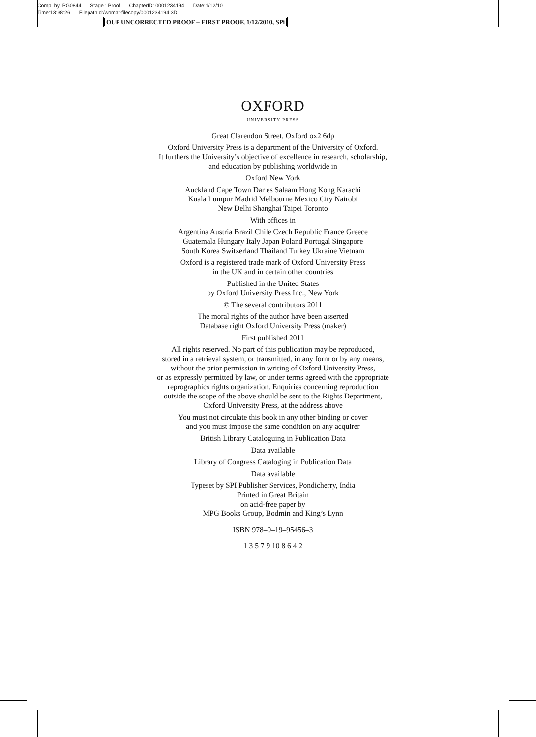Comp. by: PG0844 Stage : Proof ChapterID: 0001234194 Date:1/12/10
Time:13:38:26 Filepath:d:/womat-filecopy/0001234194.3D
OUP UNCORRECTED PROOF – FIRST PROOF, 1/12/2010, SPi
OXFORD
UNIVERSITY PRESS
Great Clarendon Street, Oxford ox2 6dp
Oxford University Press is a department of the University of Oxford.
It furthers the University’s objective of excellence in research, scholarship,
and education by publishing worldwide in
Oxford New York
Auckland Cape Town Dar es Salaam Hong Kong Karachi
Kuala Lumpur Madrid Melbourne Mexico City Nairobi
New Delhi Shanghai Taipei Toronto
With offices in
Argentina Austria Brazil Chile Czech Republic France Greece
Guatemala Hungary Italy Japan Poland Portugal Singapore
South Korea Switzerland Thailand Turkey Ukraine Vietnam
Oxford is a registered trade mark of Oxford University Press
in the UK and in certain other countries
Published in the United States
by Oxford University Press Inc., New York
© The several contributors 2011
The moral rights of the author have been asserted
Database right Oxford University Press (maker)
First published 2011
All rights reserved. No part of this publication may be reproduced,
stored in a retrieval system, or transmitted, in any form or by any means,
without the prior permission in writing of Oxford University Press,
or as expressly permitted by law, or under terms agreed with the appropriate
reprographics rights organization. Enquiries concerning reproduction
outside the scope of the above should be sent to the Rights Department,
Oxford University Press, at the address above
You must not circulate this book in any other binding or cover
and you must impose the same condition on any acquirer
British Library Cataloguing in Publication Data
Data available
Library of Congress Cataloging in Publication Data
Data available
Typeset by SPI Publisher Services, Pondicherry, India
Printed in Great Britain
on acid-free paper by
MPG Books Group, Bodmin and King’s Lynn
ISBN 978–0–19–95456–3
1 3 5 7 9 10 8 6 4 2